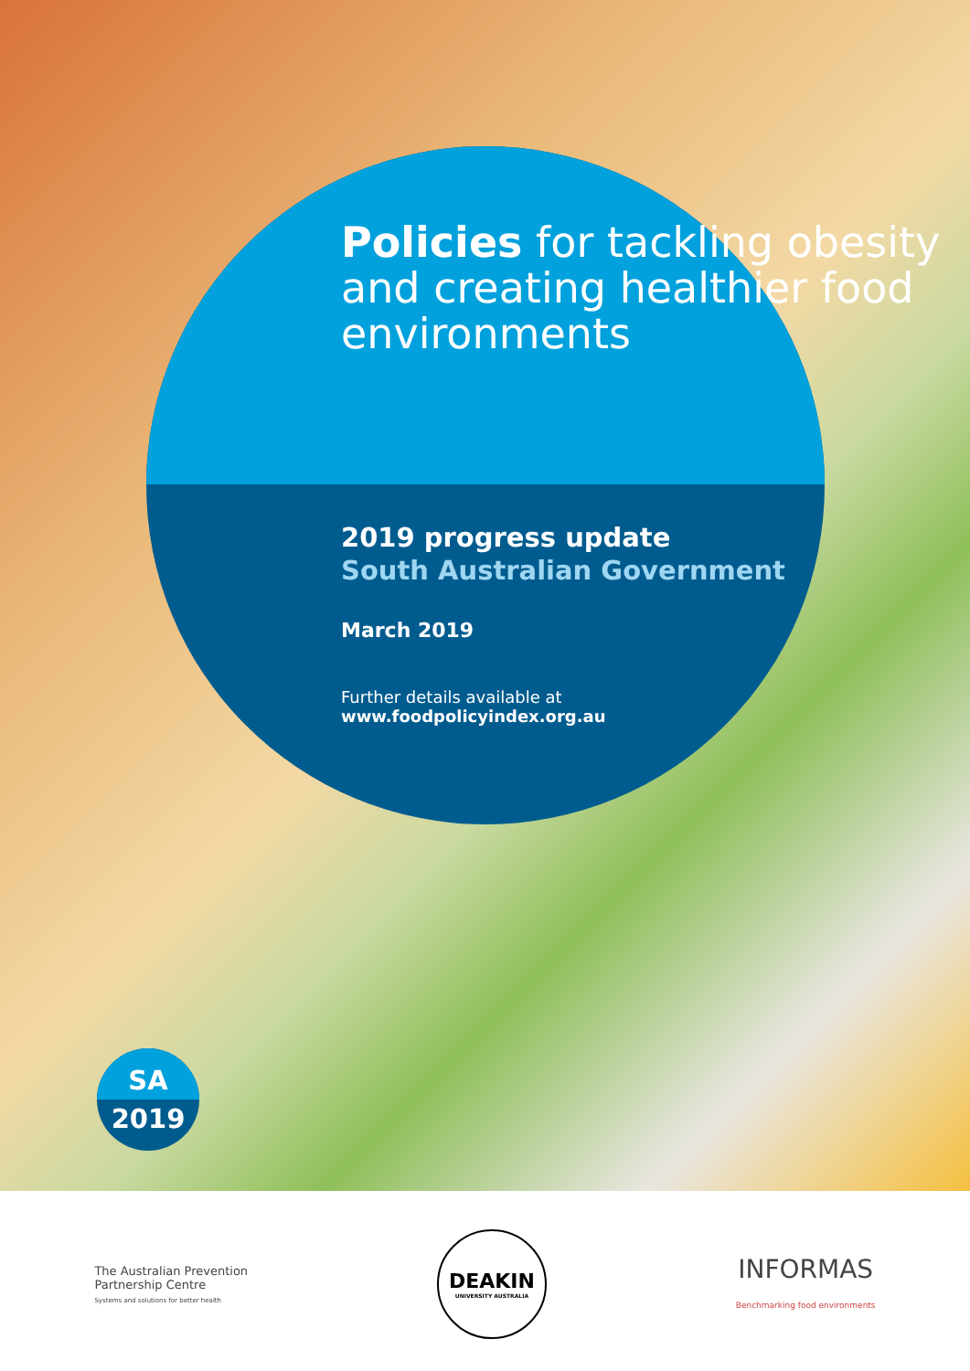Policies for tackling obesity and creating healthier food environments
2019 progress update
South Australian Government
March 2019
Further details available at
www.foodpolicyindex.org.au
SA
2019
The Australian Prevention
Partnership Centre
Systems and solutions for better health
DEAKIN
UNIVERSITY AUSTRALIA
INFORMAS
Benchmarking food environments